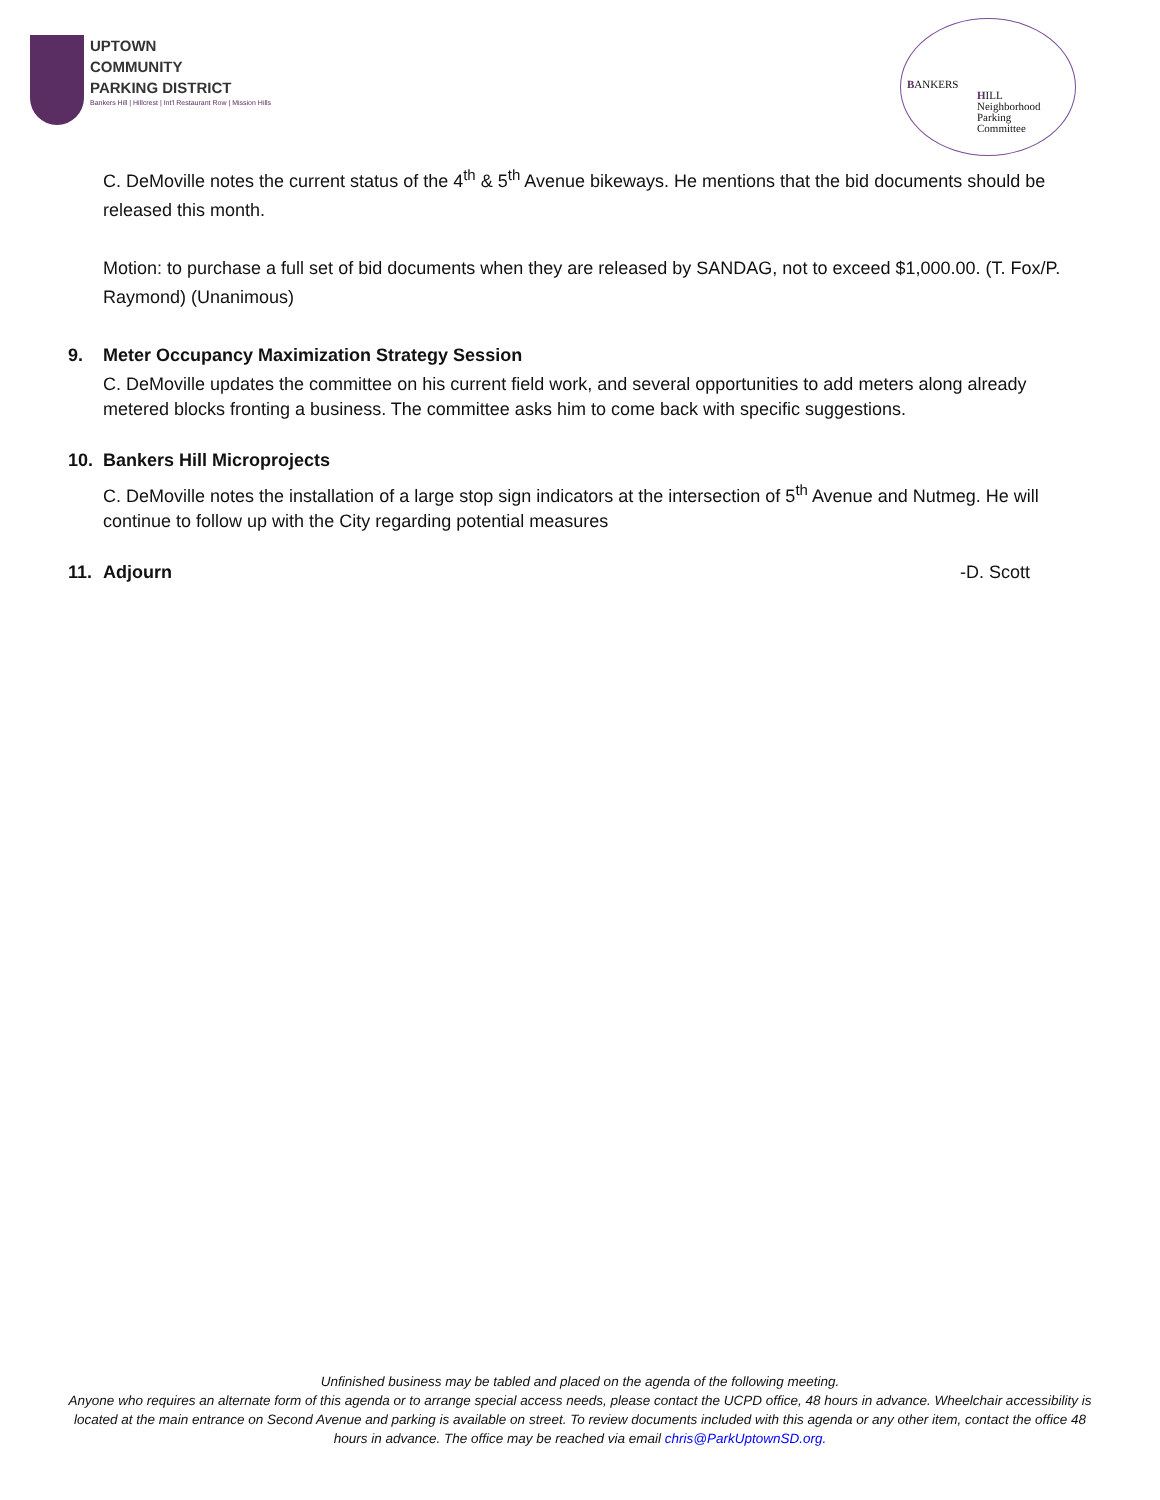UPTOWN
COMMUNITY
PARKING DISTRICT
Bankers Hill | Hillcrest | Int'l Restaurant Row | Mission Hills
BANKERS
HILL
Neighborhood
Parking
Committee
C. DeMoville notes the current status of the 4<sup>th</sup> & 5<sup>th</sup> Avenue bikeways. He mentions that the bid documents should be released this month.
Motion: to purchase a full set of bid documents when they are released by SANDAG, not to exceed $1,000.00. (T. Fox/P. Raymond) (Unanimous)
9. Meter Occupancy Maximization Strategy Session
C. DeMoville updates the committee on his current field work, and several opportunities to add meters along already metered blocks fronting a business. The committee asks him to come back with specific suggestions.
10. Bankers Hill Microprojects
C. DeMoville notes the installation of a large stop sign indicators at the intersection of 5<sup>th</sup> Avenue and Nutmeg. He will continue to follow up with the City regarding potential measures
11. Adjourn -D. Scott
Unfinished business may be tabled and placed on the agenda of the following meeting.
Anyone who requires an alternate form of this agenda or to arrange special access needs, please contact the UCPD office, 48 hours in advance. Wheelchair accessibility is located at the main entrance on Second Avenue and parking is available on street. To review documents included with this agenda or any other item, contact the office 48 hours in advance. The office may be reached via email chris@ParkUptownSD.org.